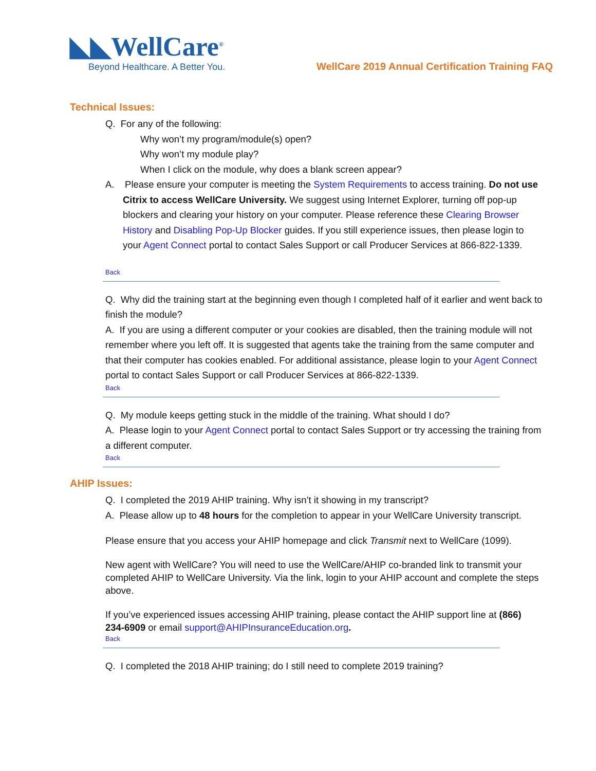◣◣WellCare<sup>®</sup>
Beyond Healthcare. A Better You.
WellCare 2019 Annual Certification Training FAQ
Technical Issues:
Q. For any of the following:
Why won’t my program/module(s) open?
Why won’t my module play?
When I click on the module, why does a blank screen appear?
A. Please ensure your computer is meeting the System Requirements to access training. Do not use Citrix to access WellCare University. We suggest using Internet Explorer, turning off pop-up blockers and clearing your history on your computer. Please reference these Clearing Browser History and Disabling Pop-Up Blocker guides. If you still experience issues, then please login to your Agent Connect portal to contact Sales Support or call Producer Services at 866-822-1339.
Back
Q. Why did the training start at the beginning even though I completed half of it earlier and went back to finish the module?
A. If you are using a different computer or your cookies are disabled, then the training module will not remember where you left off. It is suggested that agents take the training from the same computer and that their computer has cookies enabled. For additional assistance, please login to your Agent Connect portal to contact Sales Support or call Producer Services at 866-822-1339.
Back
Q. My module keeps getting stuck in the middle of the training. What should I do?
A. Please login to your Agent Connect portal to contact Sales Support or try accessing the training from a different computer.
Back
AHIP Issues:
Q. I completed the 2019 AHIP training. Why isn’t it showing in my transcript?
A. Please allow up to 48 hours for the completion to appear in your WellCare University transcript.
Please ensure that you access your AHIP homepage and click Transmit next to WellCare (1099).
New agent with WellCare? You will need to use the WellCare/AHIP co-branded link to transmit your completed AHIP to WellCare University. Via the link, login to your AHIP account and complete the steps above.
If you’ve experienced issues accessing AHIP training, please contact the AHIP support line at (866) 234-6909 or email support@AHIPInsuranceEducation.org.
Back
Q. I completed the 2018 AHIP training; do I still need to complete 2019 training?